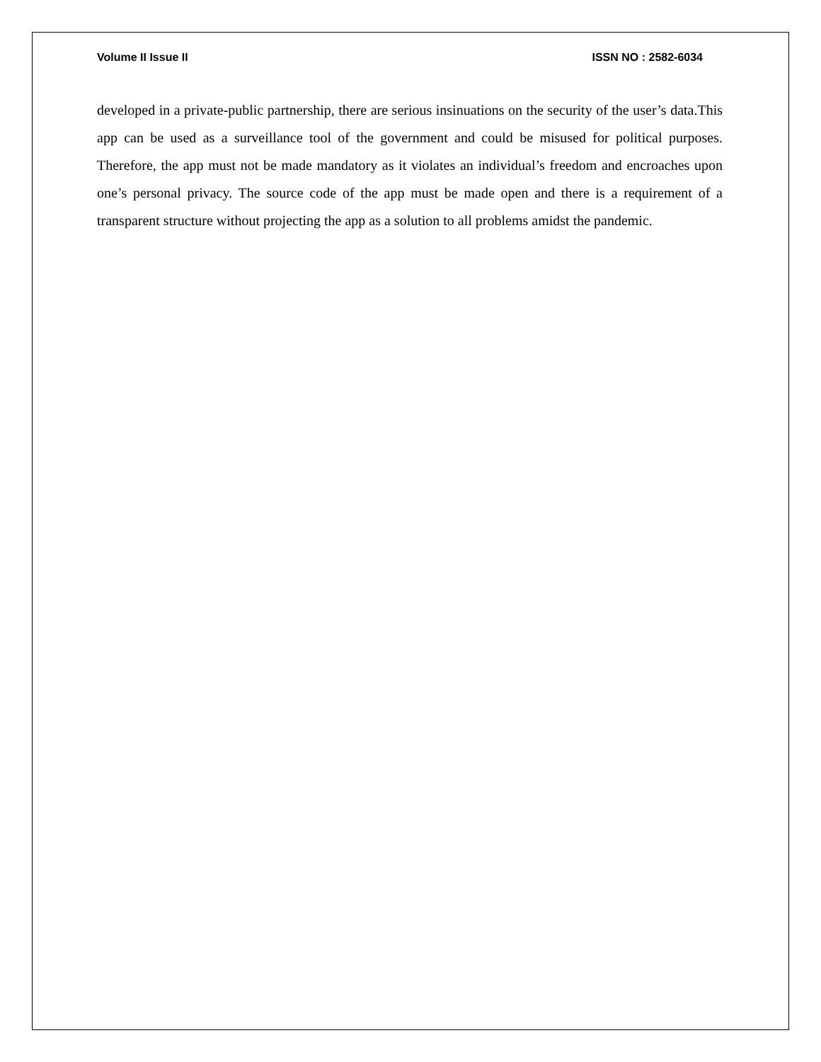Volume II Issue II ISSN NO : 2582-6034
developed in a private-public partnership, there are serious insinuations on the security of the user’s data.This app can be used as a surveillance tool of the government and could be misused for political purposes. Therefore, the app must not be made mandatory as it violates an individual’s freedom and encroaches upon one’s personal privacy. The source code of the app must be made open and there is a requirement of a transparent structure without projecting the app as a solution to all problems amidst the pandemic.